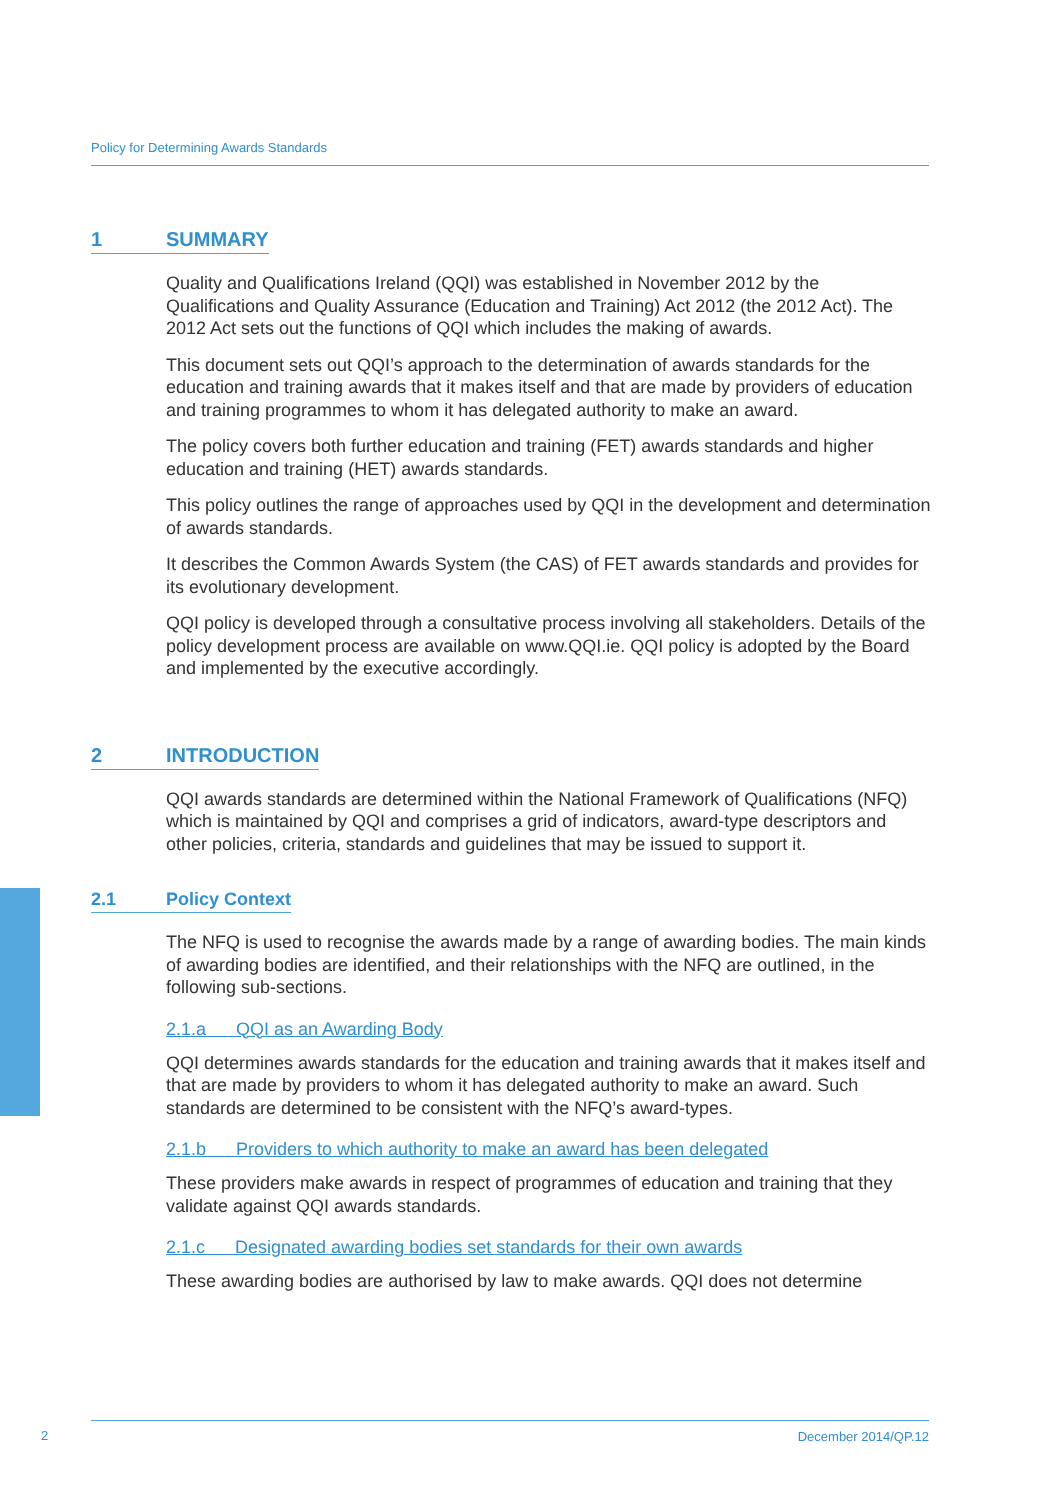Policy for Determining Awards Standards
1 SUMMARY
Quality and Qualifications Ireland (QQI) was established in November 2012 by the Qualifications and Quality Assurance (Education and Training) Act 2012 (the 2012 Act). The 2012 Act sets out the functions of QQI which includes the making of awards.
This document sets out QQI’s approach to the determination of awards standards for the education and training awards that it makes itself and that are made by providers of education and training programmes to whom it has delegated authority to make an award.
The policy covers both further education and training (FET) awards standards and higher education and training (HET) awards standards.
This policy outlines the range of approaches used by QQI in the development and determination of awards standards.
It describes the Common Awards System (the CAS) of FET awards standards and provides for its evolutionary development.
QQI policy is developed through a consultative process involving all stakeholders. Details of the policy development process are available on www.QQI.ie. QQI policy is adopted by the Board and implemented by the executive accordingly.
2 INTRODUCTION
QQI awards standards are determined within the National Framework of Qualifications (NFQ) which is maintained by QQI and comprises a grid of indicators, award-type descriptors and other policies, criteria, standards and guidelines that may be issued to support it.
2.1 Policy Context
The NFQ is used to recognise the awards made by a range of awarding bodies. The main kinds of awarding bodies are identified, and their relationships with the NFQ are outlined, in the following sub-sections.
2.1.a QQI as an Awarding Body
QQI determines awards standards for the education and training awards that it makes itself and that are made by providers to whom it has delegated authority to make an award. Such standards are determined to be consistent with the NFQ’s award-types.
2.1.b Providers to which authority to make an award has been delegated
These providers make awards in respect of programmes of education and training that they validate against QQI awards standards.
2.1.c Designated awarding bodies set standards for their own awards
These awarding bodies are authorised by law to make awards. QQI does not determine
2
December 2014/QP.12